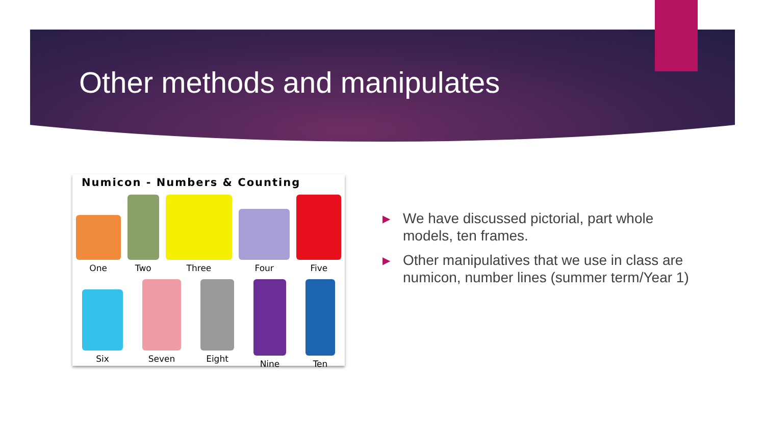Other methods and manipulates
Numicon - Numbers & Counting
One Two Three Four Five
Six Seven Eight Nine Ten
▶ We have discussed pictorial, part whole models, ten frames.
▶ Other manipulatives that we use in class are numicon, number lines (summer term/Year 1)